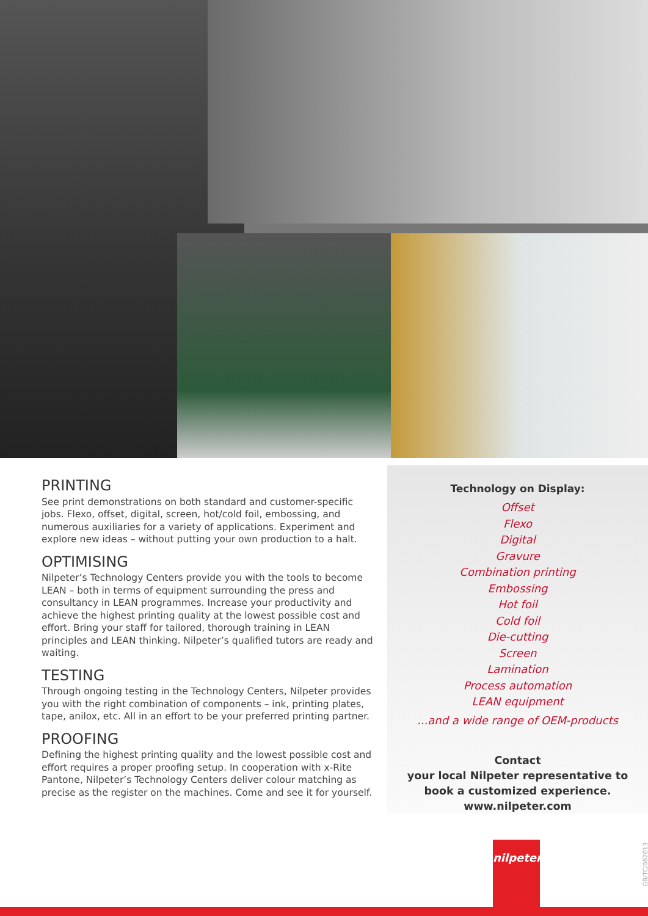PRINTING
See print demonstrations on both standard and customer-specific jobs. Flexo, offset, digital, screen, hot/cold foil, embossing, and numerous auxiliaries for a variety of applications. Experiment and explore new ideas – without putting your own production to a halt.
OPTIMISING
Nilpeter’s Technology Centers provide you with the tools to become LEAN – both in terms of equipment surrounding the press and consultancy in LEAN programmes. Increase your productivity and achieve the highest printing quality at the lowest possible cost and effort. Bring your staff for tailored, thorough training in LEAN principles and LEAN thinking. Nilpeter’s qualified tutors are ready and waiting.
TESTING
Through ongoing testing in the Technology Centers, Nilpeter provides you with the right combination of components – ink, printing plates, tape, anilox, etc. All in an effort to be your preferred printing partner.
PROOFING
Defining the highest printing quality and the lowest possible cost and effort requires a proper proofing setup. In cooperation with x-Rite Pantone, Nilpeter’s Technology Centers deliver colour matching as precise as the register on the machines. Come and see it for yourself.
Technology on Display:
Offset
Flexo
Digital
Gravure
Combination printing
Embossing
Hot foil
Cold foil
Die-cutting
Screen
Lamination
Process automation
LEAN equipment
...and a wide range of OEM-products
Contact
your local Nilpeter representative to
book a customized experience.
www.nilpeter.com
nilpeter
GB/TC/082013